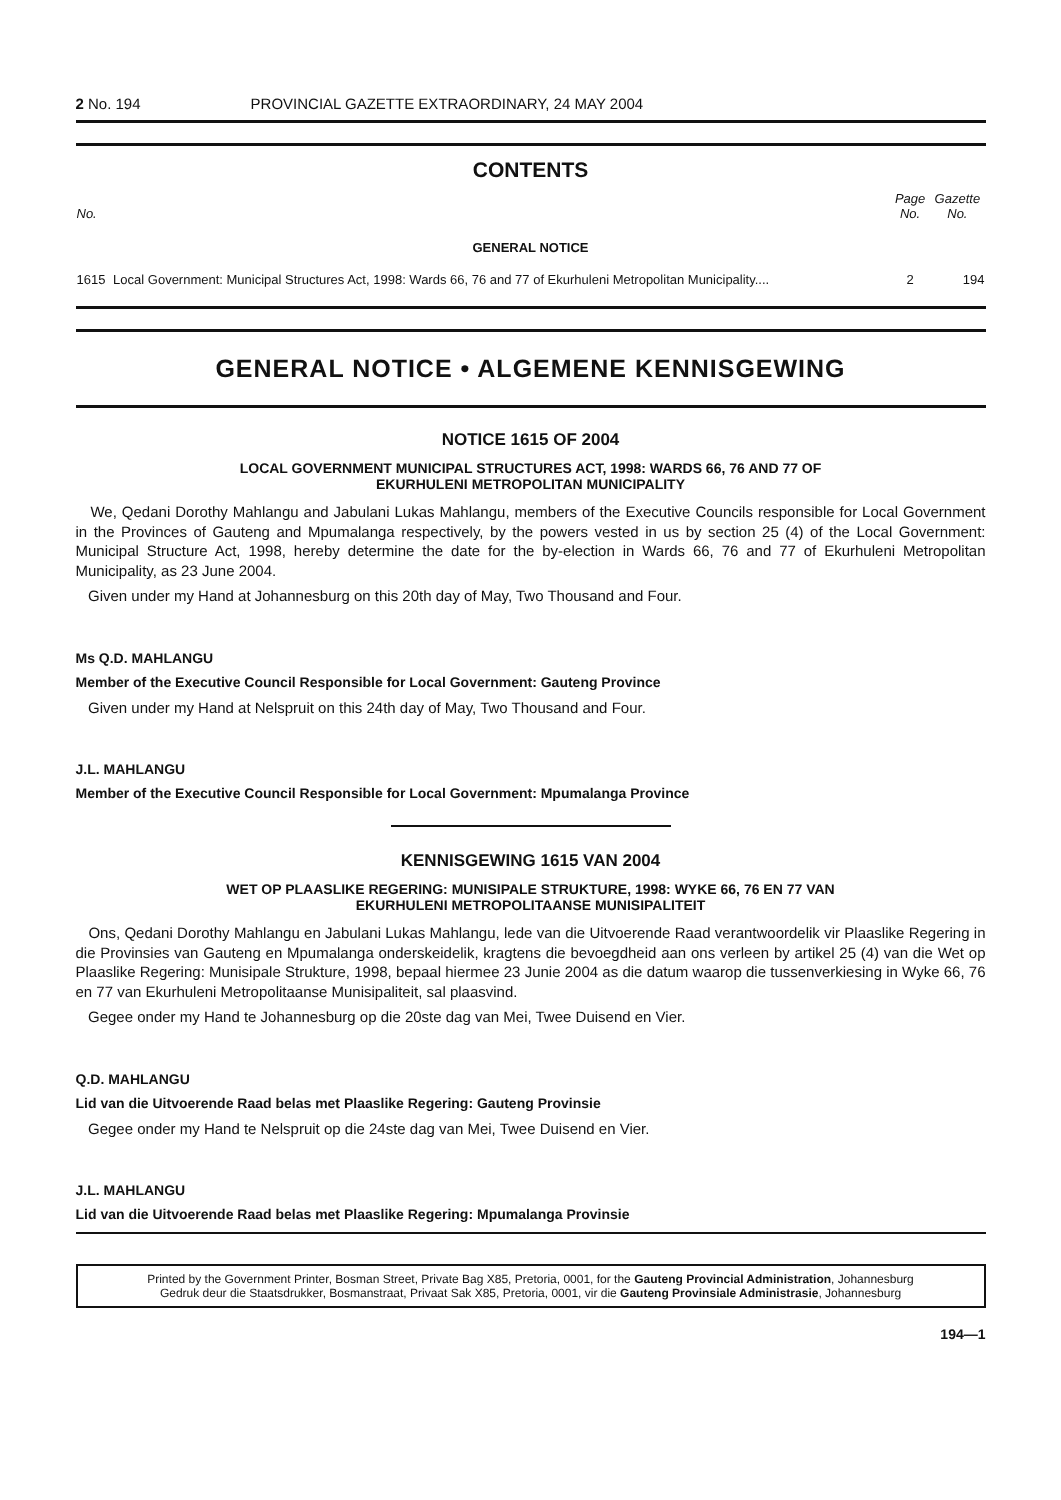2 No. 194 PROVINCIAL GAZETTE EXTRAORDINARY, 24 MAY 2004
CONTENTS
| No. | | Page No. | Gazette No. |
| --- | --- | --- | --- |
| GENERAL NOTICE | | | |
| 1615 | Local Government: Municipal Structures Act, 1998: Wards 66, 76 and 77 of Ekurhuleni Metropolitan Municipality.... | 2 | 194 |
GENERAL NOTICE • ALGEMENE KENNISGEWING
NOTICE 1615 OF 2004
LOCAL GOVERNMENT MUNICIPAL STRUCTURES ACT, 1998: WARDS 66, 76 AND 77 OF
EKURHULENI METROPOLITAN MUNICIPALITY
We, Qedani Dorothy Mahlangu and Jabulani Lukas Mahlangu, members of the Executive Councils responsible for Local Government in the Provinces of Gauteng and Mpumalanga respectively, by the powers vested in us by section 25 (4) of the Local Government: Municipal Structure Act, 1998, hereby determine the date for the by-election in Wards 66, 76 and 77 of Ekurhuleni Metropolitan Municipality, as 23 June 2004.
Given under my Hand at Johannesburg on this 20th day of May, Two Thousand and Four.
Ms Q.D. MAHLANGU
Member of the Executive Council Responsible for Local Government: Gauteng Province
Given under my Hand at Nelspruit on this 24th day of May, Two Thousand and Four.
J.L. MAHLANGU
Member of the Executive Council Responsible for Local Government: Mpumalanga Province
KENNISGEWING 1615 VAN 2004
WET OP PLAASLIKE REGERING: MUNISIPALE STRUKTURE, 1998: WYKE 66, 76 EN 77 VAN
EKURHULENI METROPOLITAANSE MUNISIPALITEIT
Ons, Qedani Dorothy Mahlangu en Jabulani Lukas Mahlangu, lede van die Uitvoerende Raad verantwoordelik vir Plaaslike Regering in die Provinsies van Gauteng en Mpumalanga onderskeidelik, kragtens die bevoegdheid aan ons verleen by artikel 25 (4) van die Wet op Plaaslike Regering: Munisipale Strukture, 1998, bepaal hiermee 23 Junie 2004 as die datum waarop die tussenverkiesing in Wyke 66, 76 en 77 van Ekurhuleni Metropolitaanse Munisipaliteit, sal plaasvind.
Gegee onder my Hand te Johannesburg op die 20ste dag van Mei, Twee Duisend en Vier.
Q.D. MAHLANGU
Lid van die Uitvoerende Raad belas met Plaaslike Regering: Gauteng Provinsie
Gegee onder my Hand te Nelspruit op die 24ste dag van Mei, Twee Duisend en Vier.
J.L. MAHLANGU
Lid van die Uitvoerende Raad belas met Plaaslike Regering: Mpumalanga Provinsie
Printed by the Government Printer, Bosman Street, Private Bag X85, Pretoria, 0001, for the Gauteng Provincial Administration, Johannesburg
Gedruk deur die Staatsdrukker, Bosmanstraat, Privaat Sak X85, Pretoria, 0001, vir die Gauteng Provinsiale Administrasie, Johannesburg
194—1